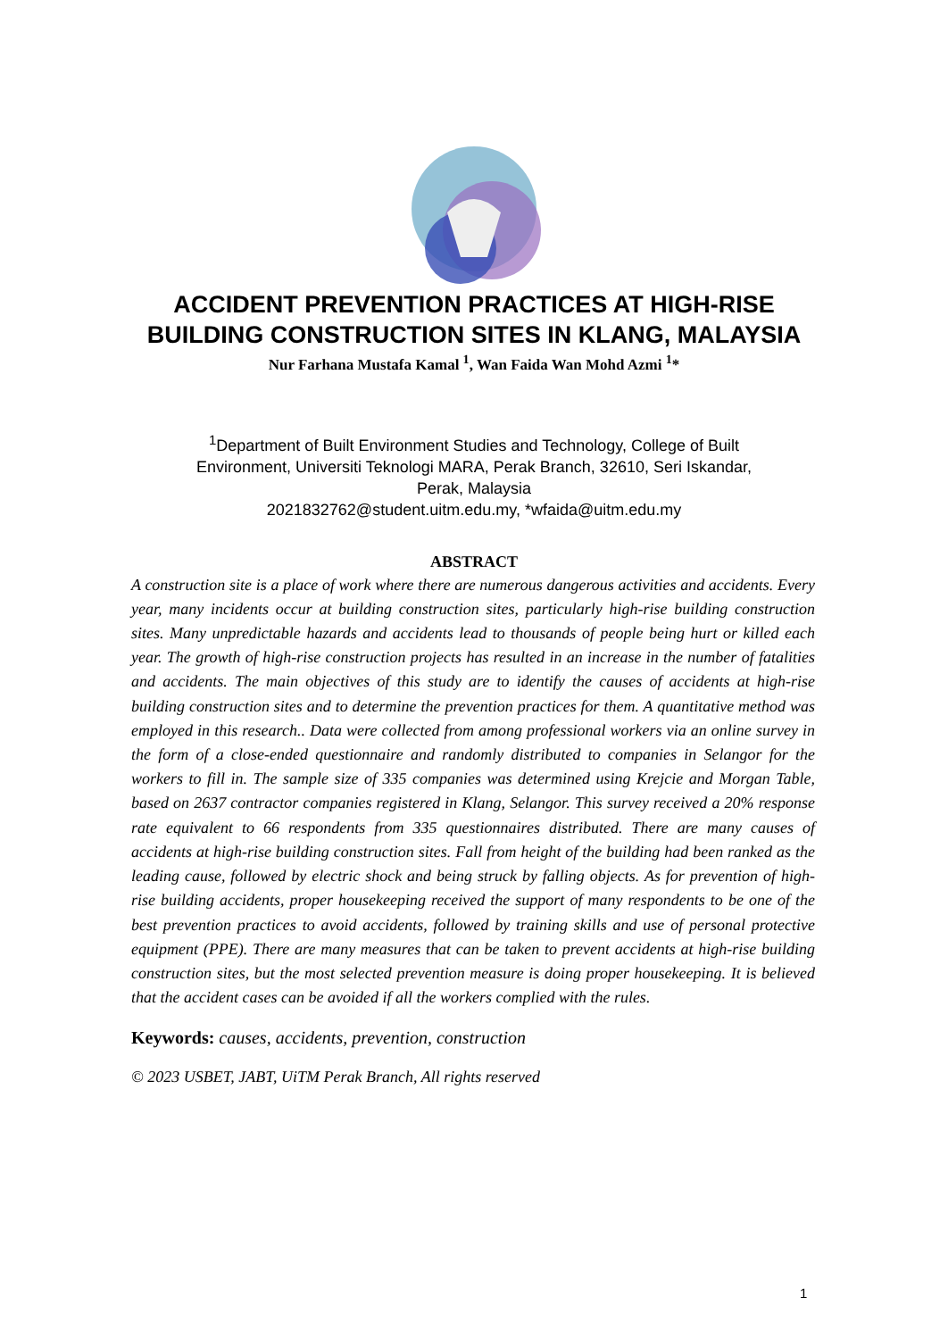ACCIDENT PREVENTION PRACTICES AT HIGH-RISE BUILDING CONSTRUCTION SITES IN KLANG, MALAYSIA
Nur Farhana Mustafa Kamal <sup>1</sup>, Wan Faida Wan Mohd Azmi <sup>1</sup>*
<sup>1</sup> Department of Built Environment Studies and Technology, College of Built Environment, Universiti Teknologi MARA, Perak Branch, 32610, Seri Iskandar, Perak, Malaysia
2021832762@student.uitm.edu.my, *wfaida@uitm.edu.my
ABSTRACT
A construction site is a place of work where there are numerous dangerous activities and accidents. Every year, many incidents occur at building construction sites, particularly high-rise building construction sites. Many unpredictable hazards and accidents lead to thousands of people being hurt or killed each year. The growth of high-rise construction projects has resulted in an increase in the number of fatalities and accidents. The main objectives of this study are to identify the causes of accidents at high-rise building construction sites and to determine the prevention practices for them. A quantitative method was employed in this research.. Data were collected from among professional workers via an online survey in the form of a close-ended questionnaire and randomly distributed to companies in Selangor for the workers to fill in. The sample size of 335 companies was determined using Krejcie and Morgan Table, based on 2637 contractor companies registered in Klang, Selangor. This survey received a 20% response rate equivalent to 66 respondents from 335 questionnaires distributed. There are many causes of accidents at high-rise building construction sites. Fall from height of the building had been ranked as the leading cause, followed by electric shock and being struck by falling objects. As for prevention of high-rise building accidents, proper housekeeping received the support of many respondents to be one of the best prevention practices to avoid accidents, followed by training skills and use of personal protective equipment (PPE). There are many measures that can be taken to prevent accidents at high-rise building construction sites, but the most selected prevention measure is doing proper housekeeping. It is believed that the accident cases can be avoided if all the workers complied with the rules.
Keywords: causes, accidents, prevention, construction
© 2023 USBET, JABT, UiTM Perak Branch, All rights reserved
1